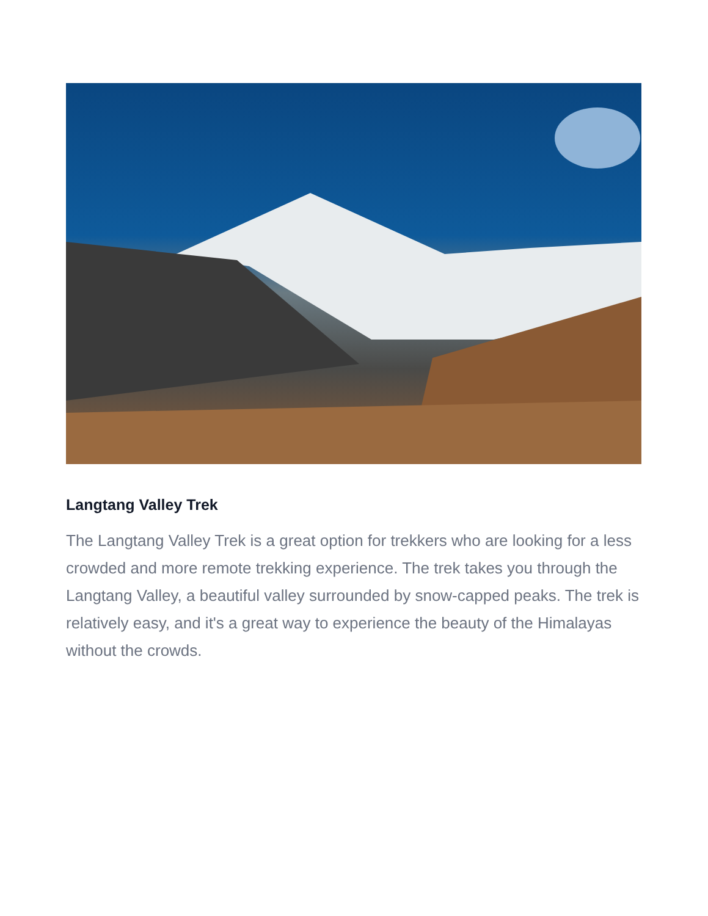Langtang Valley Trek
The Langtang Valley Trek is a great option for trekkers who are looking for a less crowded and more remote trekking experience. The trek takes you through the Langtang Valley, a beautiful valley surrounded by snow-capped peaks. The trek is relatively easy, and it's a great way to experience the beauty of the Himalayas without the crowds.